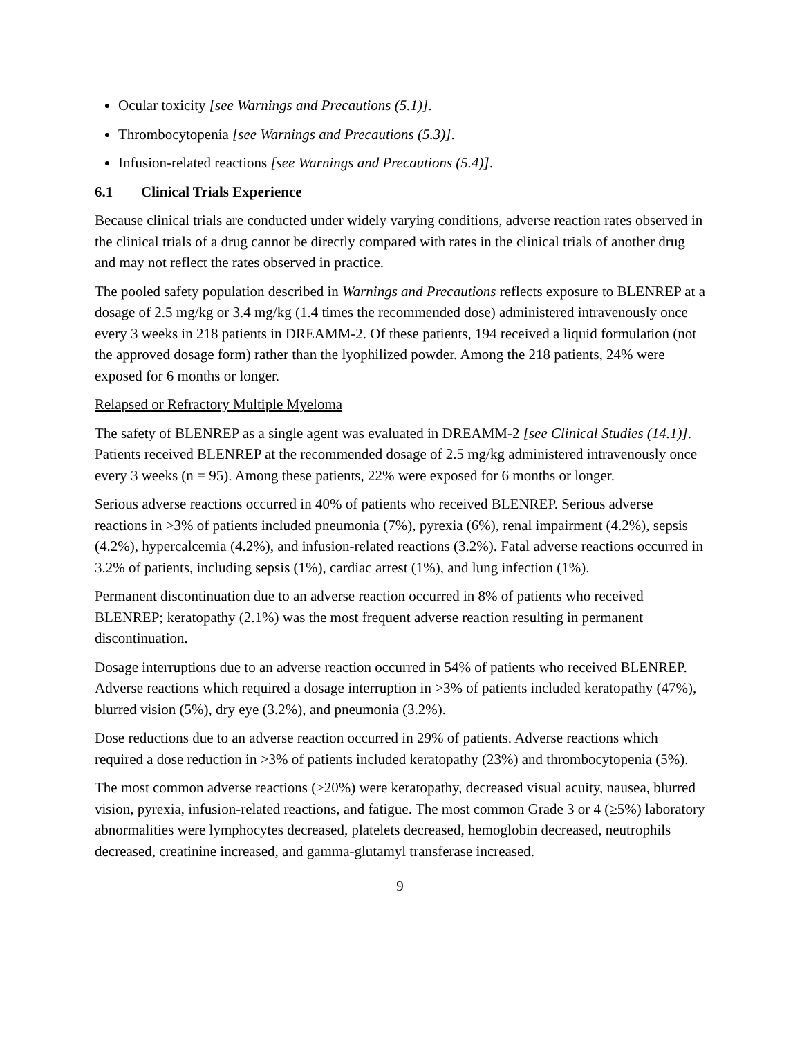Ocular toxicity [see Warnings and Precautions (5.1)].
Thrombocytopenia [see Warnings and Precautions (5.3)].
Infusion-related reactions [see Warnings and Precautions (5.4)].
6.1 Clinical Trials Experience
Because clinical trials are conducted under widely varying conditions, adverse reaction rates observed in the clinical trials of a drug cannot be directly compared with rates in the clinical trials of another drug and may not reflect the rates observed in practice.
The pooled safety population described in Warnings and Precautions reflects exposure to BLENREP at a dosage of 2.5 mg/kg or 3.4 mg/kg (1.4 times the recommended dose) administered intravenously once every 3 weeks in 218 patients in DREAMM-2. Of these patients, 194 received a liquid formulation (not the approved dosage form) rather than the lyophilized powder. Among the 218 patients, 24% were exposed for 6 months or longer.
Relapsed or Refractory Multiple Myeloma
The safety of BLENREP as a single agent was evaluated in DREAMM-2 [see Clinical Studies (14.1)]. Patients received BLENREP at the recommended dosage of 2.5 mg/kg administered intravenously once every 3 weeks (n = 95). Among these patients, 22% were exposed for 6 months or longer.
Serious adverse reactions occurred in 40% of patients who received BLENREP. Serious adverse reactions in >3% of patients included pneumonia (7%), pyrexia (6%), renal impairment (4.2%), sepsis (4.2%), hypercalcemia (4.2%), and infusion-related reactions (3.2%). Fatal adverse reactions occurred in 3.2% of patients, including sepsis (1%), cardiac arrest (1%), and lung infection (1%).
Permanent discontinuation due to an adverse reaction occurred in 8% of patients who received BLENREP; keratopathy (2.1%) was the most frequent adverse reaction resulting in permanent discontinuation.
Dosage interruptions due to an adverse reaction occurred in 54% of patients who received BLENREP. Adverse reactions which required a dosage interruption in >3% of patients included keratopathy (47%), blurred vision (5%), dry eye (3.2%), and pneumonia (3.2%).
Dose reductions due to an adverse reaction occurred in 29% of patients. Adverse reactions which required a dose reduction in >3% of patients included keratopathy (23%) and thrombocytopenia (5%).
The most common adverse reactions (≥20%) were keratopathy, decreased visual acuity, nausea, blurred vision, pyrexia, infusion-related reactions, and fatigue. The most common Grade 3 or 4 (≥5%) laboratory abnormalities were lymphocytes decreased, platelets decreased, hemoglobin decreased, neutrophils decreased, creatinine increased, and gamma-glutamyl transferase increased.
9